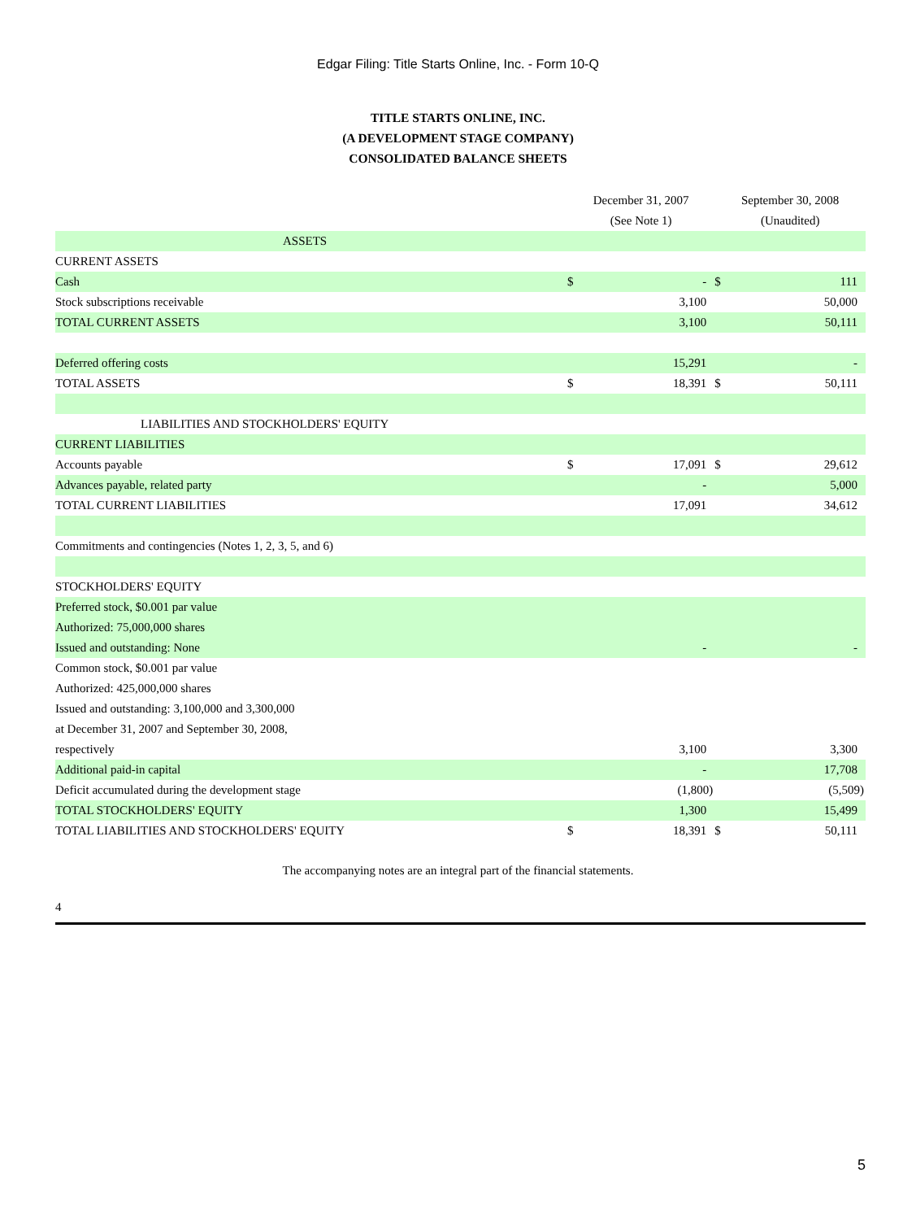Edgar Filing: Title Starts Online, Inc. - Form 10-Q
TITLE STARTS ONLINE, INC.
(A DEVELOPMENT STAGE COMPANY)
CONSOLIDATED BALANCE SHEETS
| | December 31, 2007 (See Note 1) | | September 30, 2008 (Unaudited) | |
| --- | --- | --- | --- | --- |
| ASSETS | | | | |
| CURRENT ASSETS | | | | |
| Cash | $ | - | $ | 111 |
| Stock subscriptions receivable | | 3,100 | | 50,000 |
| TOTAL CURRENT ASSETS | | 3,100 | | 50,111 |
| Deferred offering costs | | 15,291 | | - |
| TOTAL ASSETS | $ | 18,391 | $ | 50,111 |
| LIABILITIES AND STOCKHOLDERS' EQUITY | | | | |
| CURRENT LIABILITIES | | | | |
| Accounts payable | $ | 17,091 | $ | 29,612 |
| Advances payable, related party | | - | | 5,000 |
| TOTAL CURRENT LIABILITIES | | 17,091 | | 34,612 |
| Commitments and contingencies (Notes 1, 2, 3, 5, and 6) | | | | |
| STOCKHOLDERS' EQUITY | | | | |
| Preferred stock, $0.001 par value Authorized: 75,000,000 shares Issued and outstanding: None | | - | | - |
| Common stock, $0.001 par value Authorized: 425,000,000 shares Issued and outstanding: 3,100,000 and 3,300,000 at December 31, 2007 and September 30, 2008, respectively | | 3,100 | | 3,300 |
| Additional paid-in capital | | - | | 17,708 |
| Deficit accumulated during the development stage | | (1,800) | | (5,509) |
| TOTAL STOCKHOLDERS' EQUITY | | 1,300 | | 15,499 |
| TOTAL LIABILITIES AND STOCKHOLDERS' EQUITY | $ | 18,391 | $ | 50,111 |
The accompanying notes are an integral part of the financial statements.
4
5